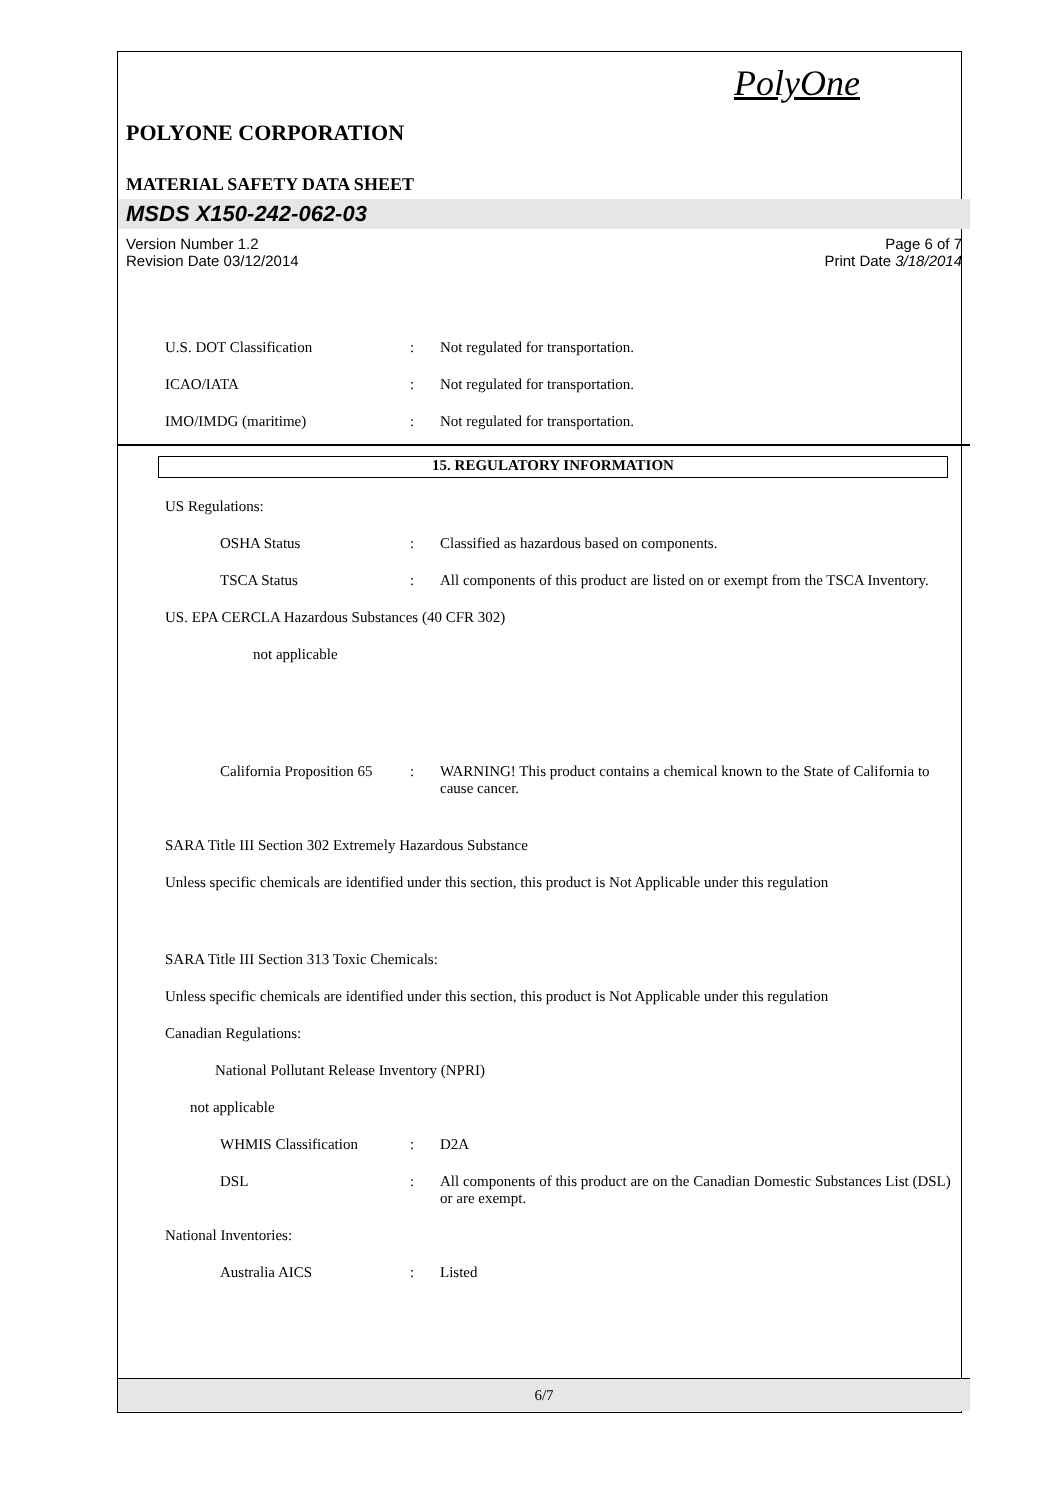PolyOne
POLYONE CORPORATION
MATERIAL SAFETY DATA SHEET
MSDS X150-242-062-03
Version Number 1.2
Revision Date 03/12/2014 Page 6 of 7
Print Date 3/18/2014
U.S. DOT Classification : Not regulated for transportation.
ICAO/IATA : Not regulated for transportation.
IMO/IMDG (maritime) : Not regulated for transportation.
15. REGULATORY INFORMATION
US Regulations:
OSHA Status : Classified as hazardous based on components.
TSCA Status : All components of this product are listed on or exempt from the TSCA Inventory.
US. EPA CERCLA Hazardous Substances (40 CFR 302)
not applicable
California Proposition 65
: WARNING! This product contains a chemical known to the State of California to cause cancer.
SARA Title III Section 302 Extremely Hazardous Substance
Unless specific chemicals are identified under this section, this product is Not Applicable under this regulation
SARA Title III Section 313 Toxic Chemicals:
Unless specific chemicals are identified under this section, this product is Not Applicable under this regulation
Canadian Regulations:
National Pollutant Release Inventory (NPRI)
not applicable
WHMIS Classification : D2A
DSL : All components of this product are on the Canadian Domestic Substances List (DSL) or are exempt.
National Inventories:
Australia AICS : Listed
6/7